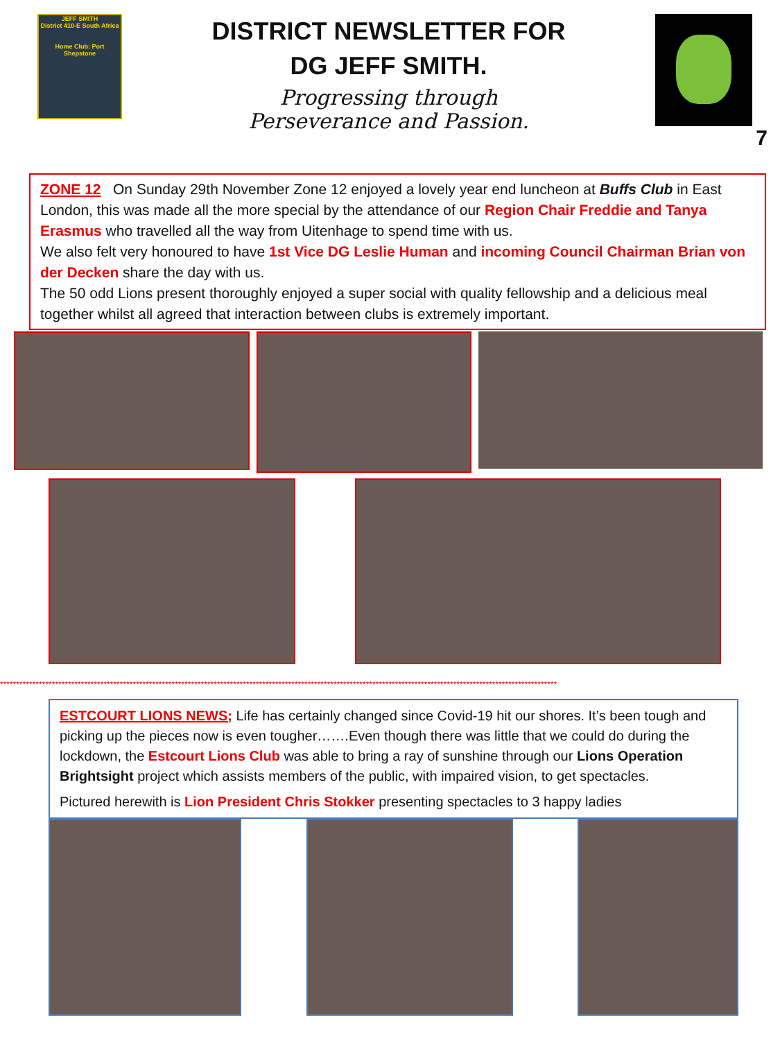JEFF SMITH
District 410-E South Africa
Home Club: Port Shepstone
DISTRICT NEWSLETTER FOR
DG JEFF SMITH.
Progressing through
Perseverance and Passion.
7
ZONE 12 On Sunday 29th November Zone 12 enjoyed a lovely year end luncheon at Buffs Club in East London, this was made all the more special by the attendance of our Region Chair Freddie and Tanya Erasmus who travelled all the way from Uitenhage to spend time with us.
We also felt very honoured to have 1st Vice DG Leslie Human and incoming Council Chairman Brian von der Decken share the day with us.
The 50 odd Lions present thoroughly enjoyed a super social with quality fellowship and a delicious meal together whilst all agreed that interaction between clubs is extremely important.
****************************************************************************************************************************************************************************
ESTCOURT LIONS NEWS; Life has certainly changed since Covid-19 hit our shores. It’s been tough and picking up the pieces now is even tougher…….Even though there was little that we could do during the lockdown, the Estcourt Lions Club was able to bring a ray of sunshine through our Lions Operation Brightsight project which assists members of the public, with impaired vision, to get spectacles.
Pictured herewith is Lion President Chris Stokker presenting spectacles to 3 happy ladies